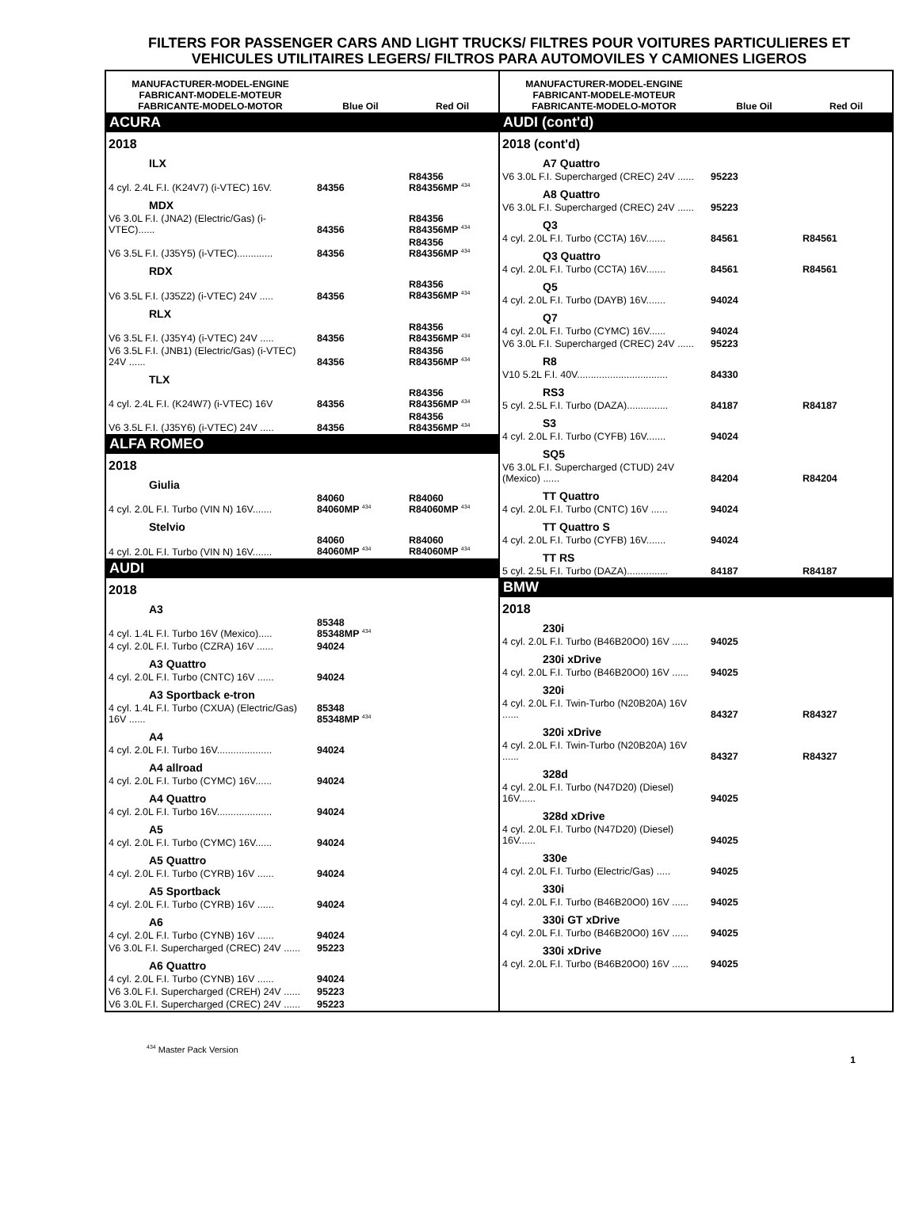FILTERS FOR PASSENGER CARS AND LIGHT TRUCKS/ FILTRES POUR VOITURES PARTICULIERES ET VEHICULES UTILITAIRES LEGERS/ FILTROS PARA AUTOMOVILES Y CAMIONES LIGEROS
| MANUFACTURER-MODEL-ENGINE FABRICANT-MODELE-MOTEUR FABRICANTE-MODELO-MOTOR | Blue Oil | Red Oil |
| --- | --- | --- |
| ACURA | | |
| 2018 | | |
| ILX | | |
| 4 cyl. 2.4L F.I. (K24V7) (i-VTEC) 16V. | 84356 | R84356 R84356MP <sup>434</sup> |
| MDX | | |
| V6 3.0L F.I. (JNA2) (Electric/Gas) (i-VTEC)...... | 84356 | R84356 R84356MP <sup>434</sup> |
| V6 3.5L F.I. (J35Y5) (i-VTEC)............. | 84356 | R84356 R84356MP <sup>434</sup> |
| RDX | | |
| V6 3.5L F.I. (J35Z2) (i-VTEC) 24V ..... | 84356 | R84356 R84356MP <sup>434</sup> |
| RLX | | |
| V6 3.5L F.I. (J35Y4) (i-VTEC) 24V ..... | 84356 | R84356 R84356MP <sup>434</sup> |
| V6 3.5L F.I. (JNB1) (Electric/Gas) (i-VTEC) 24V ...... | 84356 | R84356 R84356MP <sup>434</sup> |
| TLX | | |
| 4 cyl. 2.4L F.I. (K24W7) (i-VTEC) 16V | 84356 | R84356 R84356MP <sup>434</sup> |
| V6 3.5L F.I. (J35Y6) (i-VTEC) 24V ..... | 84356 | R84356 R84356MP <sup>434</sup> |
| ALFA ROMEO | | |
| 2018 | | |
| Giulia | | |
| 4 cyl. 2.0L F.I. Turbo (VIN N) 16V....... | 84060 84060MP <sup>434</sup> | R84060 R84060MP <sup>434</sup> |
| Stelvio | | |
| 4 cyl. 2.0L F.I. Turbo (VIN N) 16V....... | 84060 84060MP <sup>434</sup> | R84060 R84060MP <sup>434</sup> |
| AUDI | | |
| 2018 | | |
| A3 | | |
| 4 cyl. 1.4L F.I. Turbo 16V (Mexico)..... | 85348 85348MP <sup>434</sup> | |
| 4 cyl. 2.0L F.I. Turbo (CZRA) 16V ...... | 94024 | |
| A3 Quattro | | |
| 4 cyl. 2.0L F.I. Turbo (CNTC) 16V ...... | 94024 | |
| A3 Sportback e-tron | | |
| 4 cyl. 1.4L F.I. Turbo (CXUA) (Electric/Gas) 16V ...... | 85348 85348MP <sup>434</sup> | |
| A4 | | |
| 4 cyl. 2.0L F.I. Turbo 16V.................... | 94024 | |
| A4 allroad | | |
| 4 cyl. 2.0L F.I. Turbo (CYMC) 16V...... | 94024 | |
| A4 Quattro | | |
| 4 cyl. 2.0L F.I. Turbo 16V.................... | 94024 | |
| A5 | | |
| 4 cyl. 2.0L F.I. Turbo (CYMC) 16V...... | 94024 | |
| A5 Quattro | | |
| 4 cyl. 2.0L F.I. Turbo (CYRB) 16V ...... | 94024 | |
| A5 Sportback | | |
| 4 cyl. 2.0L F.I. Turbo (CYRB) 16V ...... | 94024 | |
| A6 | | |
| 4 cyl. 2.0L F.I. Turbo (CYNB) 16V ...... | 94024 | |
| V6 3.0L F.I. Supercharged (CREC) 24V ...... | 95223 | |
| A6 Quattro | | |
| 4 cyl. 2.0L F.I. Turbo (CYNB) 16V ...... | 94024 | |
| V6 3.0L F.I. Supercharged (CREH) 24V ...... | 95223 | |
| V6 3.0L F.I. Supercharged (CREC) 24V ...... | 95223 | |
| MANUFACTURER-MODEL-ENGINE FABRICANT-MODELE-MOTEUR FABRICANTE-MODELO-MOTOR | Blue Oil | Red Oil |
| --- | --- | --- |
| AUDI (cont'd) | | |
| 2018 (cont'd) | | |
| A7 Quattro | | |
| V6 3.0L F.I. Supercharged (CREC) 24V ...... | 95223 | |
| A8 Quattro | | |
| V6 3.0L F.I. Supercharged (CREC) 24V ...... | 95223 | |
| Q3 | | |
| 4 cyl. 2.0L F.I. Turbo (CCTA) 16V....... | 84561 | R84561 |
| Q3 Quattro | | |
| 4 cyl. 2.0L F.I. Turbo (CCTA) 16V....... | 84561 | R84561 |
| Q5 | | |
| 4 cyl. 2.0L F.I. Turbo (DAYB) 16V....... | 94024 | |
| Q7 | | |
| 4 cyl. 2.0L F.I. Turbo (CYMC) 16V...... | 94024 | |
| V6 3.0L F.I. Supercharged (CREC) 24V ...... | 95223 | |
| R8 | | |
| V10 5.2L F.I. 40V................................. | 84330 | |
| RS3 | | |
| 5 cyl. 2.5L F.I. Turbo (DAZA)............... | 84187 | R84187 |
| S3 | | |
| 4 cyl. 2.0L F.I. Turbo (CYFB) 16V....... | 94024 | |
| SQ5 | | |
| V6 3.0L F.I. Supercharged (CTUD) 24V (Mexico) ...... | 84204 | R84204 |
| TT Quattro | | |
| 4 cyl. 2.0L F.I. Turbo (CNTC) 16V ...... | 94024 | |
| TT Quattro S | | |
| 4 cyl. 2.0L F.I. Turbo (CYFB) 16V....... | 94024 | |
| TT RS | | |
| 5 cyl. 2.5L F.I. Turbo (DAZA)............... | 84187 | R84187 |
| BMW | | |
| 2018 | | |
| 230i | | |
| 4 cyl. 2.0L F.I. Turbo (B46B20O0) 16V ...... | 94025 | |
| 230i xDrive | | |
| 4 cyl. 2.0L F.I. Turbo (B46B20O0) 16V ...... | 94025 | |
| 320i | | |
| 4 cyl. 2.0L F.I. Twin-Turbo (N20B20A) 16V ...... | 84327 | R84327 |
| 320i xDrive | | |
| 4 cyl. 2.0L F.I. Twin-Turbo (N20B20A) 16V ...... | 84327 | R84327 |
| 328d | | |
| 4 cyl. 2.0L F.I. Turbo (N47D20) (Diesel) 16V...... | 94025 | |
| 328d xDrive | | |
| 4 cyl. 2.0L F.I. Turbo (N47D20) (Diesel) 16V...... | 94025 | |
| 330e | | |
| 4 cyl. 2.0L F.I. Turbo (Electric/Gas) ..... | 94025 | |
| 330i | | |
| 4 cyl. 2.0L F.I. Turbo (B46B20O0) 16V ...... | 94025 | |
| 330i GT xDrive | | |
| 4 cyl. 2.0L F.I. Turbo (B46B20O0) 16V ...... | 94025 | |
| 330i xDrive | | |
| 4 cyl. 2.0L F.I. Turbo (B46B20O0) 16V ...... | 94025 | |
<sup>434</sup> Master Pack Version
1